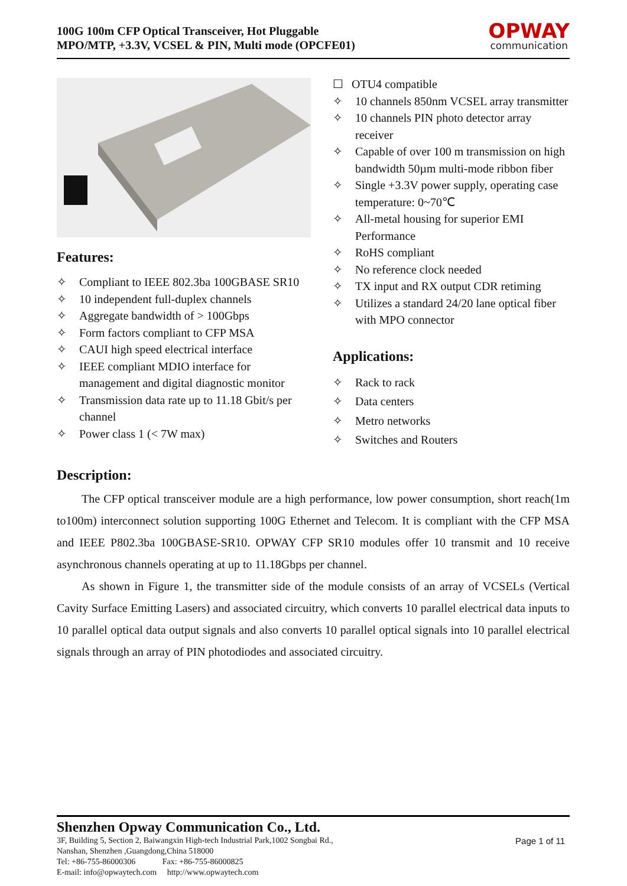100G 100m CFP Optical Transceiver, Hot Pluggable
MPO/MTP, +3.3V, VCSEL & PIN, Multi mode (OPCFE01)
OPWAY
communication
Features:
✧ Compliant to IEEE 802.3ba 100GBASE SR10
✧ 10 independent full-duplex channels
✧ Aggregate bandwidth of > 100Gbps
✧ Form factors compliant to CFP MSA
✧ CAUI high speed electrical interface
✧ IEEE compliant MDIO interface for management and digital diagnostic monitor
✧ Transmission data rate up to 11.18 Gbit/s per channel
✧ Power class 1 (< 7W max)
☐ OTU4 compatible
✧ 10 channels 850nm VCSEL array transmitter
✧ 10 channels PIN photo detector array receiver
✧ Capable of over 100 m transmission on high bandwidth 50µm multi-mode ribbon fiber
✧ Single +3.3V power supply, operating case temperature: 0~70℃
✧ All-metal housing for superior EMI Performance
✧ RoHS compliant
✧ No reference clock needed
✧ TX input and RX output CDR retiming
✧ Utilizes a standard 24/20 lane optical fiber with MPO connector
Applications:
✧ Rack to rack
✧ Data centers
✧ Metro networks
✧ Switches and Routers
Description:
The CFP optical transceiver module are a high performance, low power consumption, short reach(1m to100m) interconnect solution supporting 100G Ethernet and Telecom. It is compliant with the CFP MSA and IEEE P802.3ba 100GBASE-SR10. OPWAY CFP SR10 modules offer 10 transmit and 10 receive asynchronous channels operating at up to 11.18Gbps per channel.
As shown in Figure 1, the transmitter side of the module consists of an array of VCSELs (Vertical Cavity Surface Emitting Lasers) and associated circuitry, which converts 10 parallel electrical data inputs to 10 parallel optical data output signals and also converts 10 parallel optical signals into 10 parallel electrical signals through an array of PIN photodiodes and associated circuitry.
Shenzhen Opway Communication Co., Ltd.
3F, Building 5, Section 2, Baiwangxin High-tech Industrial Park,1002 Songbai Rd.,
Nanshan, Shenzhen ,Guangdong,China 518000
Tel: +86-755-86000306 Fax: +86-755-86000825
E-mail: info@opwaytech.com http://www.opwaytech.com
Page 1 of 11